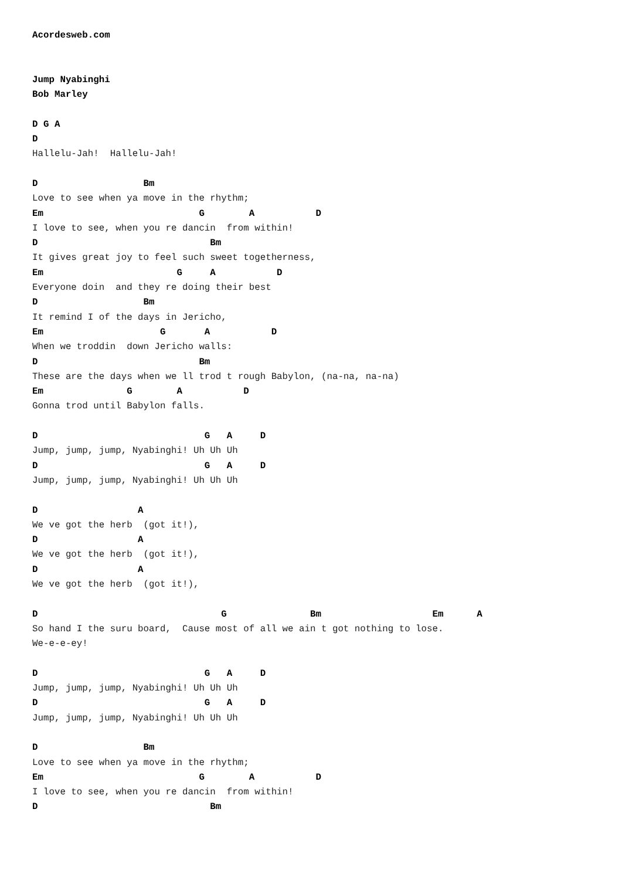Acordesweb.com


Jump Nyabinghi
Bob Marley

D G A
D
Hallelu-Jah!  Hallelu-Jah!

D                   Bm
Love to see when ya move in the rhythm;
Em                            G        A           D
I love to see, when you re dancin  from within!
D                               Bm
It gives great joy to feel such sweet togetherness,
Em                        G     A           D
Everyone doin  and they re doing their best
D                   Bm
It remind I of the days in Jericho,
Em                     G       A           D
When we troddin  down Jericho walls:
D                             Bm
These are the days when we ll trod t rough Babylon, (na-na, na-na)
Em               G        A           D
Gonna trod until Babylon falls.

D                              G   A     D
Jump, jump, jump, Nyabinghi! Uh Uh Uh
D                              G   A     D
Jump, jump, jump, Nyabinghi! Uh Uh Uh

D                  A
We ve got the herb  (got it!),
D                  A
We ve got the herb  (got it!),
D                  A
We ve got the herb  (got it!),

D                                 G               Bm                    Em      A
So hand I the suru board,  Cause most of all we ain t got nothing to lose.
We-e-e-ey!

D                              G   A     D
Jump, jump, jump, Nyabinghi! Uh Uh Uh
D                              G   A     D
Jump, jump, jump, Nyabinghi! Uh Uh Uh

D                   Bm
Love to see when ya move in the rhythm;
Em                            G        A           D
I love to see, when you re dancin  from within!
D                               Bm